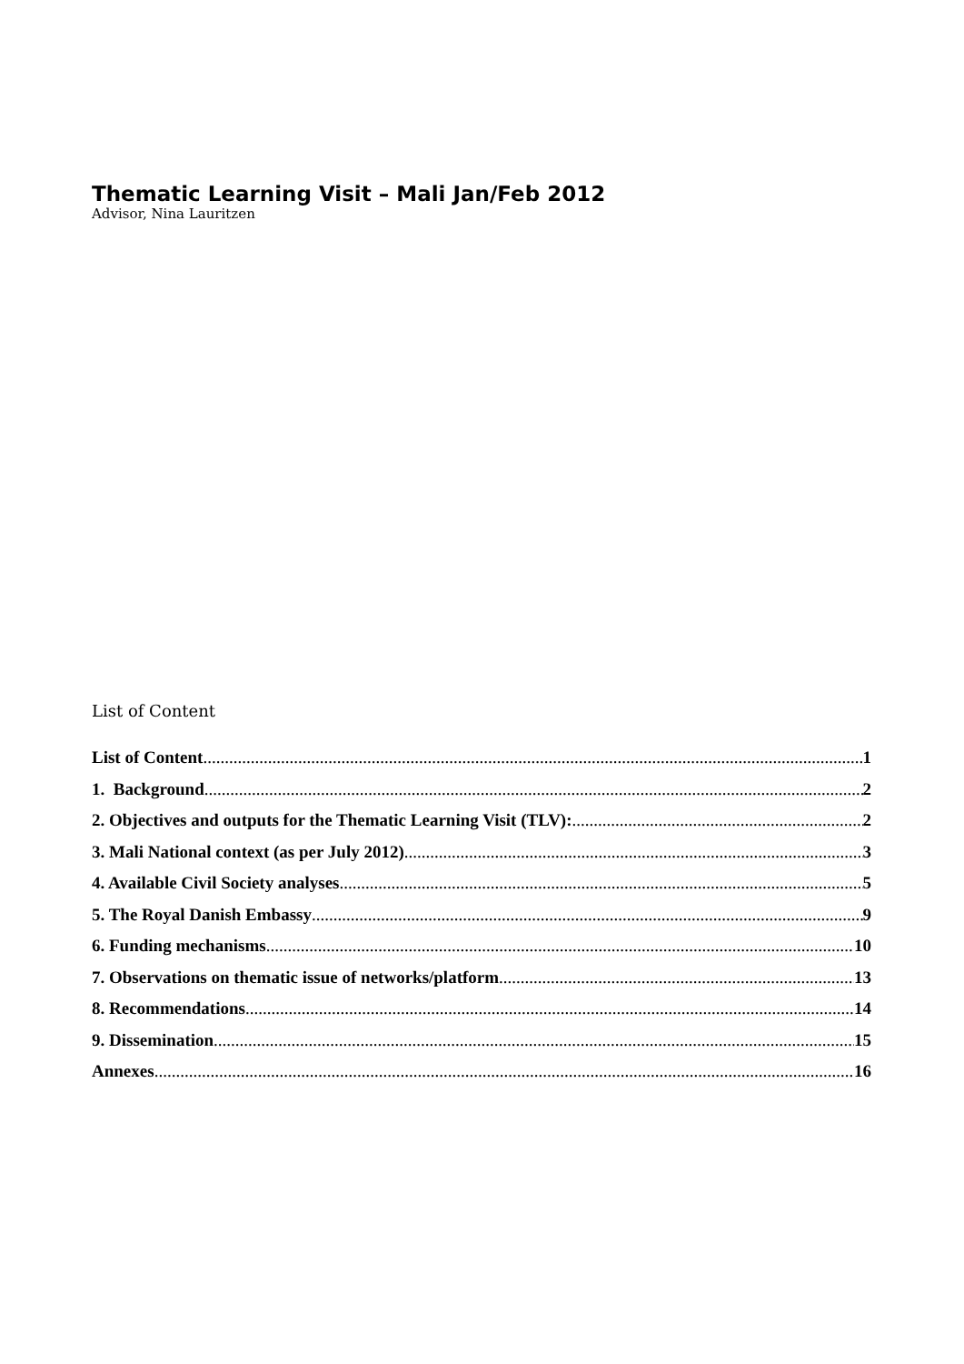Thematic Learning Visit – Mali Jan/Feb 2012
Advisor, Nina Lauritzen
List of Content
List of Content 1
1. Background 2
2. Objectives and outputs for the Thematic Learning Visit (TLV): 2
3. Mali National context (as per July 2012) 3
4. Available Civil Society analyses 5
5. The Royal Danish Embassy 9
6. Funding mechanisms 10
7. Observations on thematic issue of networks/platform 13
8. Recommendations 14
9. Dissemination 15
Annexes 16